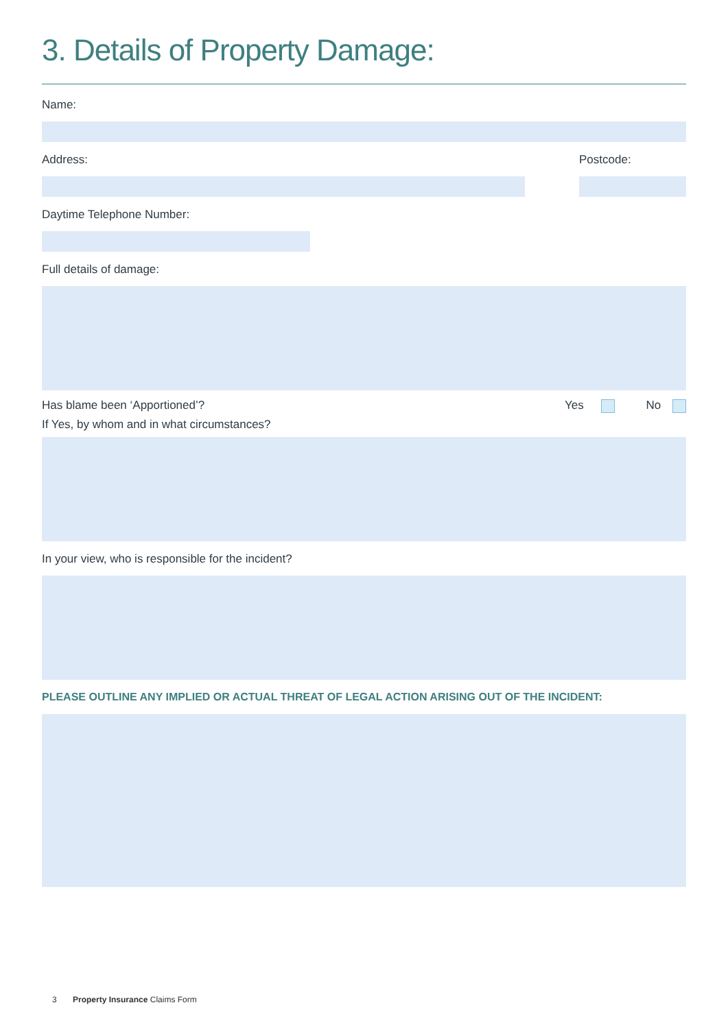3. Details of Property Damage:
Name:
Address: Postcode:
Daytime Telephone Number:
Full details of damage:
Has blame been ‘Apportioned’? Yes No
If Yes, by whom and in what circumstances?
In your view, who is responsible for the incident?
PLEASE OUTLINE ANY IMPLIED OR ACTUAL THREAT OF LEGAL ACTION ARISING OUT OF THE INCIDENT:
3 Property Insurance Claims Form